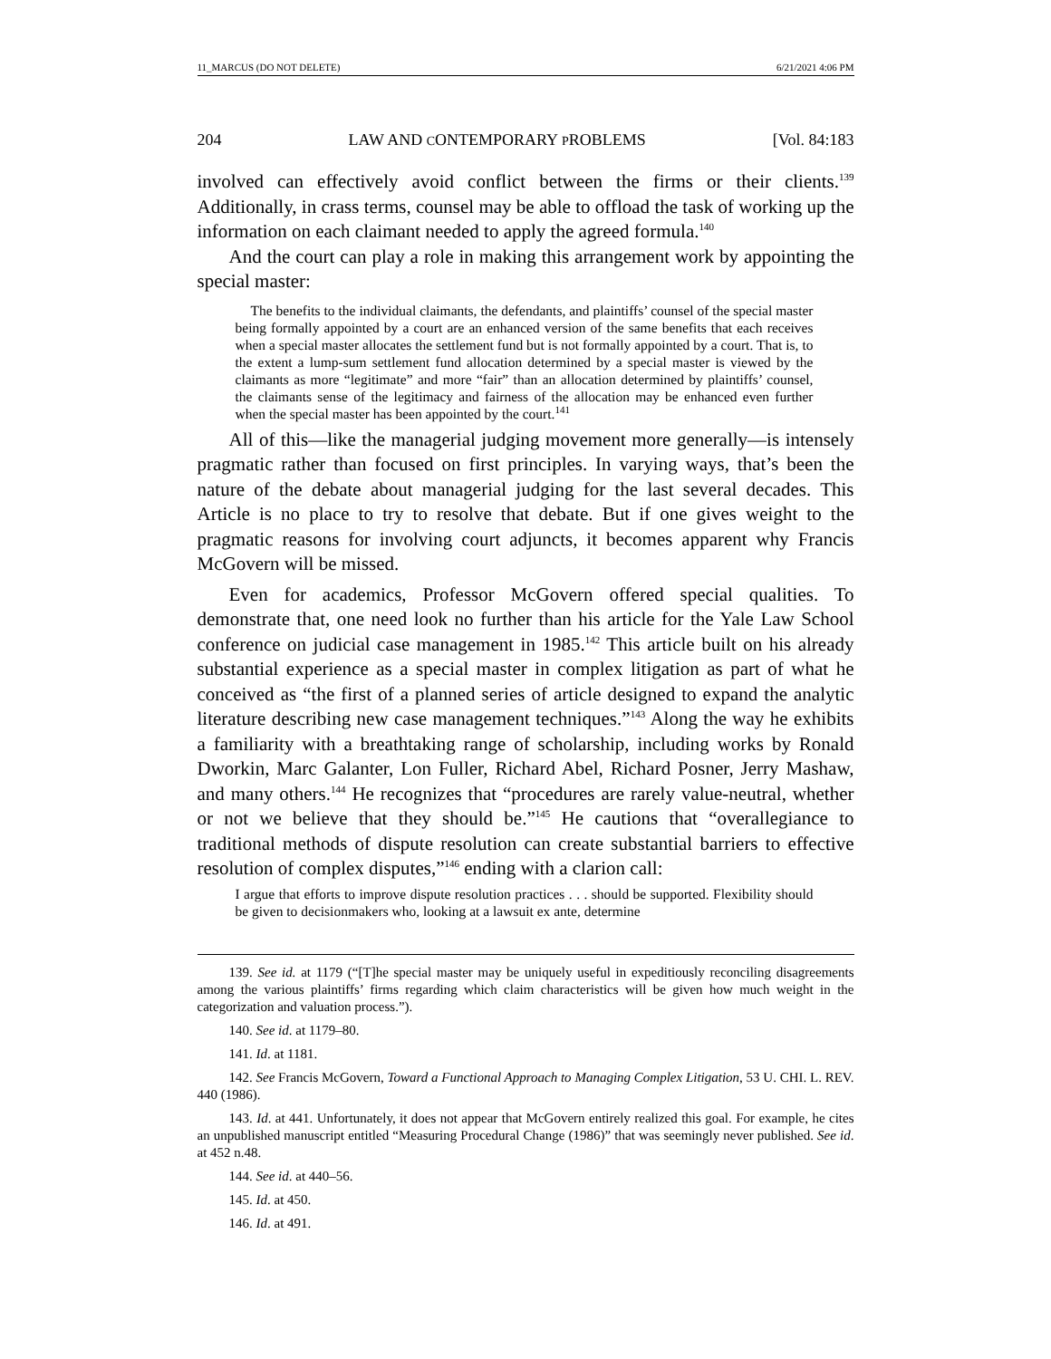11_MARCUS (DO NOT DELETE) 6/21/2021 4:06 PM
204 LAW AND CONTEMPORARY PROBLEMS [Vol. 84:183
involved can effectively avoid conflict between the firms or their clients.<sup>139</sup> Additionally, in crass terms, counsel may be able to offload the task of working up the information on each claimant needed to apply the agreed formula.<sup>140</sup>
And the court can play a role in making this arrangement work by appointing the special master:
The benefits to the individual claimants, the defendants, and plaintiffs’ counsel of the special master being formally appointed by a court are an enhanced version of the same benefits that each receives when a special master allocates the settlement fund but is not formally appointed by a court. That is, to the extent a lump-sum settlement fund allocation determined by a special master is viewed by the claimants as more “legitimate” and more “fair” than an allocation determined by plaintiffs’ counsel, the claimants sense of the legitimacy and fairness of the allocation may be enhanced even further when the special master has been appointed by the court.<sup>141</sup>
All of this—like the managerial judging movement more generally—is intensely pragmatic rather than focused on first principles. In varying ways, that’s been the nature of the debate about managerial judging for the last several decades. This Article is no place to try to resolve that debate. But if one gives weight to the pragmatic reasons for involving court adjuncts, it becomes apparent why Francis McGovern will be missed.
Even for academics, Professor McGovern offered special qualities. To demonstrate that, one need look no further than his article for the Yale Law School conference on judicial case management in 1985.<sup>142</sup> This article built on his already substantial experience as a special master in complex litigation as part of what he conceived as “the first of a planned series of article designed to expand the analytic literature describing new case management techniques.”<sup>143</sup> Along the way he exhibits a familiarity with a breathtaking range of scholarship, including works by Ronald Dworkin, Marc Galanter, Lon Fuller, Richard Abel, Richard Posner, Jerry Mashaw, and many others.<sup>144</sup> He recognizes that “procedures are rarely value-neutral, whether or not we believe that they should be.”<sup>145</sup> He cautions that “overallegiance to traditional methods of dispute resolution can create substantial barriers to effective resolution of complex disputes,”<sup>146</sup> ending with a clarion call:
I argue that efforts to improve dispute resolution practices . . . should be supported. Flexibility should be given to decisionmakers who, looking at a lawsuit ex ante, determine
139. See id. at 1179 (“[T]he special master may be uniquely useful in expeditiously reconciling disagreements among the various plaintiffs’ firms regarding which claim characteristics will be given how much weight in the categorization and valuation process.”).
140. See id. at 1179–80.
141. Id. at 1181.
142. See Francis McGovern, Toward a Functional Approach to Managing Complex Litigation, 53 U. CHI. L. REV. 440 (1986).
143. Id. at 441. Unfortunately, it does not appear that McGovern entirely realized this goal. For example, he cites an unpublished manuscript entitled “Measuring Procedural Change (1986)” that was seemingly never published. See id. at 452 n.48.
144. See id. at 440–56.
145. Id. at 450.
146. Id. at 491.